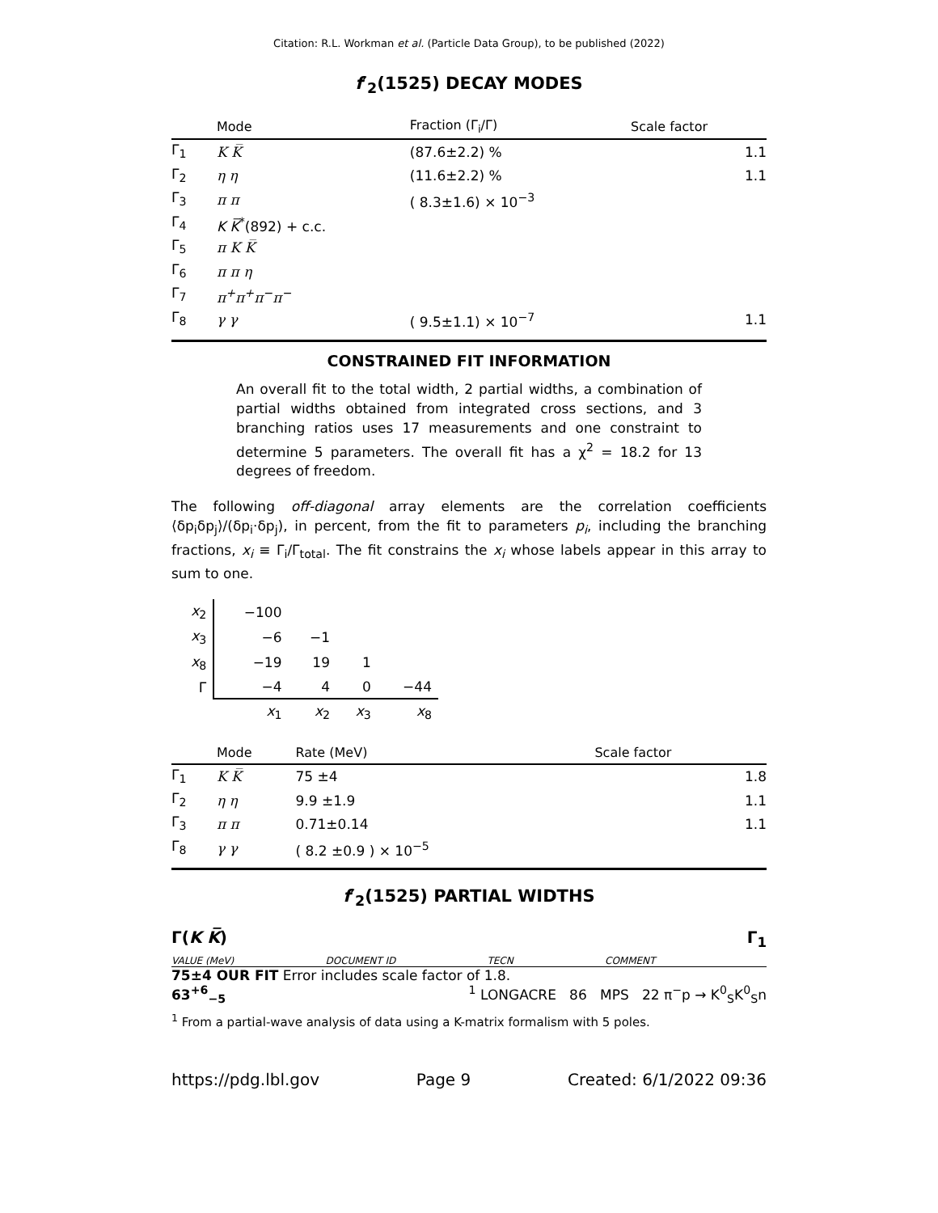Citation: R.L. Workman et al. (Particle Data Group), to be published (2022)
f′<sub>2</sub>(1525) DECAY MODES
| | Mode | Fraction (Γ<sub>i</sub>/Γ) | Scale factor |
| --- | --- | --- | --- |
| Γ<sub>1</sub> | K K̅ | (87.6±2.2) % | 1.1 |
| Γ<sub>2</sub> | η η | (11.6±2.2) % | 1.1 |
| Γ<sub>3</sub> | π π | ( 8.3±1.6) × 10<sup>−3</sup> | |
| Γ<sub>4</sub> | K K̅<sup>*</sup>(892) + c.c. | | |
| Γ<sub>5</sub> | π K K̅ | | |
| Γ<sub>6</sub> | π π η | | |
| Γ<sub>7</sub> | π<sup>+</sup>π<sup>+</sup>π<sup>−</sup>π<sup>−</sup> | | |
| Γ<sub>8</sub> | γ γ | ( 9.5±1.1) × 10<sup>−7</sup> | 1.1 |
CONSTRAINED FIT INFORMATION
An overall fit to the total width, 2 partial widths, a combination of partial widths obtained from integrated cross sections, and 3 branching ratios uses 17 measurements and one constraint to determine 5 parameters. The overall fit has a χ<sup>2</sup> = 18.2 for 13 degrees of freedom.
The following off-diagonal array elements are the correlation coefficients ⟨δp<sub>i</sub>δp<sub>j</sub>⟩/(δp<sub>i</sub>·δp<sub>j</sub>), in percent, from the fit to parameters p<sub>i</sub>, including the branching fractions, x<sub>i</sub> ≡ Γ<sub>i</sub>/Γ<sub>total</sub>. The fit constrains the x<sub>i</sub> whose labels appear in this array to sum to one.
| x<sub>2</sub> | −100 | | | |
| x<sub>3</sub> | −6 | −1 | | |
| x<sub>8</sub> | −19 | 19 | 1 | |
| Γ | −4 | 4 | 0 | −44 |
| | x<sub>1</sub> | x<sub>2</sub> | x<sub>3</sub> | x<sub>8</sub> |
| | Mode | Rate (MeV) | Scale factor |
| --- | --- | --- | --- |
| Γ<sub>1</sub> | K K̅ | 75 ±4 | 1.8 |
| Γ<sub>2</sub> | η η | 9.9 ±1.9 | 1.1 |
| Γ<sub>3</sub> | π π | 0.71±0.14 | 1.1 |
| Γ<sub>8</sub> | γ γ | ( 8.2 ±0.9 ) × 10<sup>−5</sup> | |
f′<sub>2</sub>(1525) PARTIAL WIDTHS
Γ(K K̅) Γ<sub>1</sub>
VALUE (MeV) DOCUMENT ID TECN COMMENT
75±4 OUR FIT Error includes scale factor of 1.8.
63<sup>+6</sup><sub>−5</sub><sup>1</sup> LONGACRE 86 MPS 22 π<sup>−</sup>p → K<sup>0</sup><sub>S</sub>K<sup>0</sup><sub>S</sub>n
<sup>1</sup> From a partial-wave analysis of data using a K-matrix formalism with 5 poles.
https://pdg.lbl.gov Page 9 Created: 6/1/2022 09:36